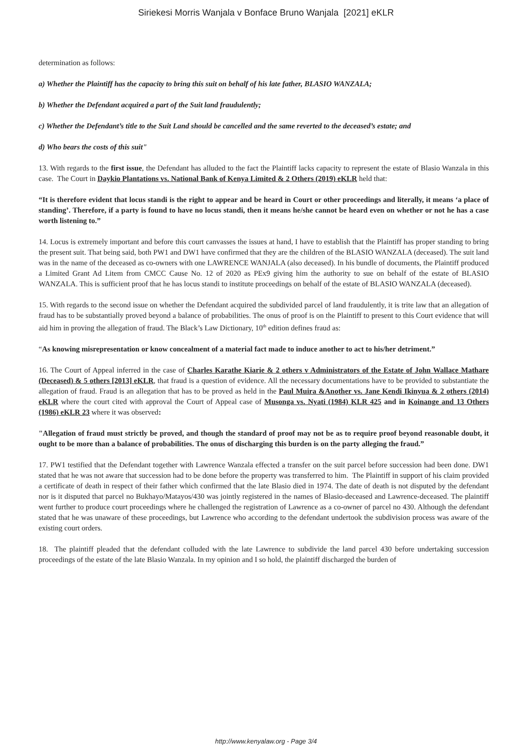Siriekesi Morris Wanjala v Bonface Bruno Wanjala [2021] eKLR
determination as follows:
a) Whether the Plaintiff has the capacity to bring this suit on behalf of his late father, BLASIO WANZALA;
b) Whether the Defendant acquired a part of the Suit land fraudulently;
c) Whether the Defendant’s title to the Suit Land should be cancelled and the same reverted to the deceased’s estate; and
d) Who bears the costs of this suit"
13. With regards to the first issue, the Defendant has alluded to the fact the Plaintiff lacks capacity to represent the estate of Blasio Wanzala in this case. The Court in Daykio Plantations vs. National Bank of Kenya Limited & 2 Others (2019) eKLR held that:
“It is therefore evident that locus standi is the right to appear and be heard in Court or other proceedings and literally, it means ‘a place of standing’. Therefore, if a party is found to have no locus standi, then it means he/she cannot be heard even on whether or not he has a case worth listening to.”
14. Locus is extremely important and before this court canvasses the issues at hand, I have to establish that the Plaintiff has proper standing to bring the present suit. That being said, both PW1 and DW1 have confirmed that they are the children of the BLASIO WANZALA (deceased). The suit land was in the name of the deceased as co-owners with one LAWRENCE WANJALA (also deceased). In his bundle of documents, the Plaintiff produced a Limited Grant Ad Litem from CMCC Cause No. 12 of 2020 as PEx9 giving him the authority to sue on behalf of the estate of BLASIO WANZALA. This is sufficient proof that he has locus standi to institute proceedings on behalf of the estate of BLASIO WANZALA (deceased).
15. With regards to the second issue on whether the Defendant acquired the subdivided parcel of land fraudulently, it is trite law that an allegation of fraud has to be substantially proved beyond a balance of probabilities. The onus of proof is on the Plaintiff to present to this Court evidence that will aid him in proving the allegation of fraud. The Black’s Law Dictionary, 10<sup>th</sup> edition defines fraud as:
“As knowing misrepresentation or know concealment of a material fact made to induce another to act to his/her detriment.”
16. The Court of Appeal inferred in the case of Charles Karathe Kiarie & 2 others v Administrators of the Estate of John Wallace Mathare (Deceased) & 5 others [2013] eKLR, that fraud is a question of evidence. All the necessary documentations have to be provided to substantiate the allegation of fraud. Fraud is an allegation that has to be proved as held in the Paul Muira &Another vs. Jane Kendi Ikinyua & 2 others (2014) eKLR where the court cited with approval the Court of Appeal case of Musonga vs. Nyati (1984) KLR 425 and in Koinange and 13 Others (1986) eKLR 23 where it was observed:
"Allegation of fraud must strictly be proved, and though the standard of proof may not be as to require proof beyond reasonable doubt, it ought to be more than a balance of probabilities. The onus of discharging this burden is on the party alleging the fraud.”
17. PW1 testified that the Defendant together with Lawrence Wanzala effected a transfer on the suit parcel before succession had been done. DW1 stated that he was not aware that succession had to be done before the property was transferred to him. The Plaintiff in support of his claim provided a certificate of death in respect of their father which confirmed that the late Blasio died in 1974. The date of death is not disputed by the defendant nor is it disputed that parcel no Bukhayo/Matayos/430 was jointly registered in the names of Blasio-deceased and Lawrence-deceased. The plaintiff went further to produce court proceedings where he challenged the registration of Lawrence as a co-owner of parcel no 430. Although the defendant stated that he was unaware of these proceedings, but Lawrence who according to the defendant undertook the subdivision process was aware of the existing court orders.
18. The plaintiff pleaded that the defendant colluded with the late Lawrence to subdivide the land parcel 430 before undertaking succession proceedings of the estate of the late Blasio Wanzala. In my opinion and I so hold, the plaintiff discharged the burden of
http://www.kenyalaw.org - Page 3/4